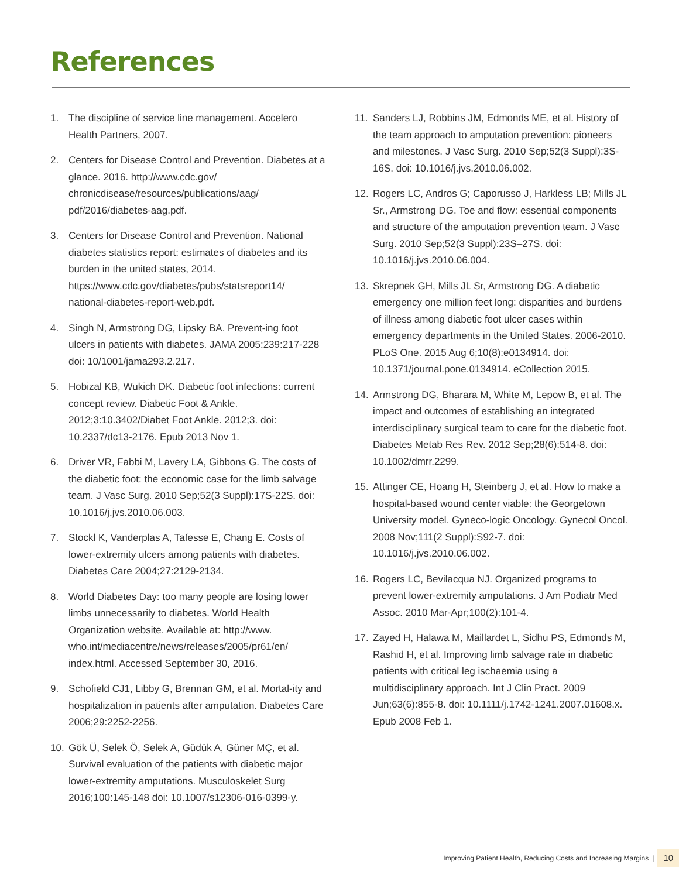References
1. The discipline of service line management. Accelero Health Partners, 2007.
2. Centers for Disease Control and Prevention. Diabetes at a glance. 2016. http://www.cdc.gov/ chronicdisease/resources/publications/aag/ pdf/2016/diabetes-aag.pdf.
3. Centers for Disease Control and Prevention. National diabetes statistics report: estimates of diabetes and its burden in the united states, 2014. https://www.cdc.gov/diabetes/pubs/statsreport14/ national-diabetes-report-web.pdf.
4. Singh N, Armstrong DG, Lipsky BA. Prevent-ing foot ulcers in patients with diabetes. JAMA 2005:239:217-228 doi: 10/1001/jama293.2.217.
5. Hobizal KB, Wukich DK. Diabetic foot infections: current concept review. Diabetic Foot & Ankle. 2012;3:10.3402/Diabet Foot Ankle. 2012;3. doi: 10.2337/dc13-2176. Epub 2013 Nov 1.
6. Driver VR, Fabbi M, Lavery LA, Gibbons G. The costs of the diabetic foot: the economic case for the limb salvage team. J Vasc Surg. 2010 Sep;52(3 Suppl):17S-22S. doi: 10.1016/j.jvs.2010.06.003.
7. Stockl K, Vanderplas A, Tafesse E, Chang E. Costs of lower-extremity ulcers among patients with diabetes. Diabetes Care 2004;27:2129-2134.
8. World Diabetes Day: too many people are losing lower limbs unnecessarily to diabetes. World Health Organization website. Available at: http://www. who.int/mediacentre/news/releases/2005/pr61/en/ index.html. Accessed September 30, 2016.
9. Schofield CJ1, Libby G, Brennan GM, et al. Mortal-ity and hospitalization in patients after amputation. Diabetes Care 2006;29:2252-2256.
10. Gök Ü, Selek Ö, Selek A, Güdük A, Güner MÇ, et al. Survival evaluation of the patients with diabetic major lower-extremity amputations. Musculoskelet Surg 2016;100:145-148 doi: 10.1007/s12306-016-0399-y.
11. Sanders LJ, Robbins JM, Edmonds ME, et al. History of the team approach to amputation prevention: pioneers and milestones. J Vasc Surg. 2010 Sep;52(3 Suppl):3S-16S. doi: 10.1016/j.jvs.2010.06.002.
12. Rogers LC, Andros G; Caporusso J, Harkless LB; Mills JL Sr., Armstrong DG. Toe and flow: essential components and structure of the amputation prevention team. J Vasc Surg. 2010 Sep;52(3 Suppl):23S–27S. doi: 10.1016/j.jvs.2010.06.004.
13. Skrepnek GH, Mills JL Sr, Armstrong DG. A diabetic emergency one million feet long: disparities and burdens of illness among diabetic foot ulcer cases within emergency departments in the United States. 2006-2010. PLoS One. 2015 Aug 6;10(8):e0134914. doi: 10.1371/journal.pone.0134914. eCollection 2015.
14. Armstrong DG, Bharara M, White M, Lepow B, et al. The impact and outcomes of establishing an integrated interdisciplinary surgical team to care for the diabetic foot. Diabetes Metab Res Rev. 2012 Sep;28(6):514-8. doi: 10.1002/dmrr.2299.
15. Attinger CE, Hoang H, Steinberg J, et al. How to make a hospital-based wound center viable: the Georgetown University model. Gyneco-logic Oncology. Gynecol Oncol. 2008 Nov;111(2 Suppl):S92-7. doi: 10.1016/j.jvs.2010.06.002.
16. Rogers LC, Bevilacqua NJ. Organized programs to prevent lower-extremity amputations. J Am Podiatr Med Assoc. 2010 Mar-Apr;100(2):101-4.
17. Zayed H, Halawa M, Maillardet L, Sidhu PS, Edmonds M, Rashid H, et al. Improving limb salvage rate in diabetic patients with critical leg ischaemia using a multidisciplinary approach. Int J Clin Pract. 2009 Jun;63(6):855-8. doi: 10.1111/j.1742-1241.2007.01608.x. Epub 2008 Feb 1.
Improving Patient Health, Reducing Costs and Increasing Margins | 10